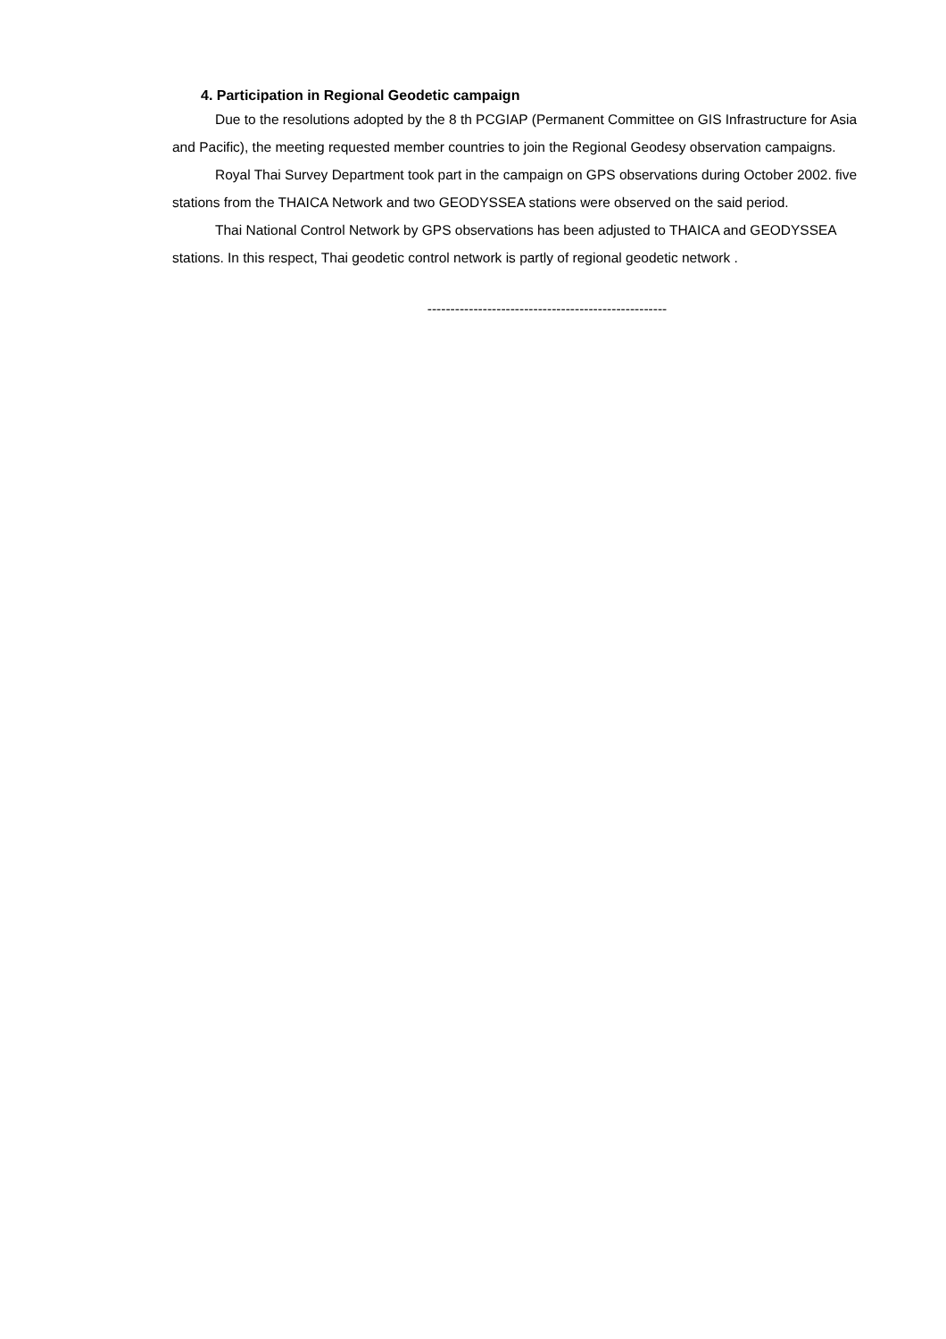4. Participation in Regional Geodetic campaign
Due to the resolutions adopted by the 8 th PCGIAP (Permanent Committee on GIS Infrastructure for Asia and Pacific), the meeting requested member countries to join the Regional Geodesy observation campaigns.
Royal Thai Survey Department took part in the campaign on GPS observations during October 2002. five stations from the THAICA Network and two GEODYSSEA stations were observed on the said period.
Thai National Control Network by GPS observations has been adjusted to THAICA and GEODYSSEA stations. In this respect, Thai geodetic control network is partly of regional geodetic network .
----------------------------------------------------